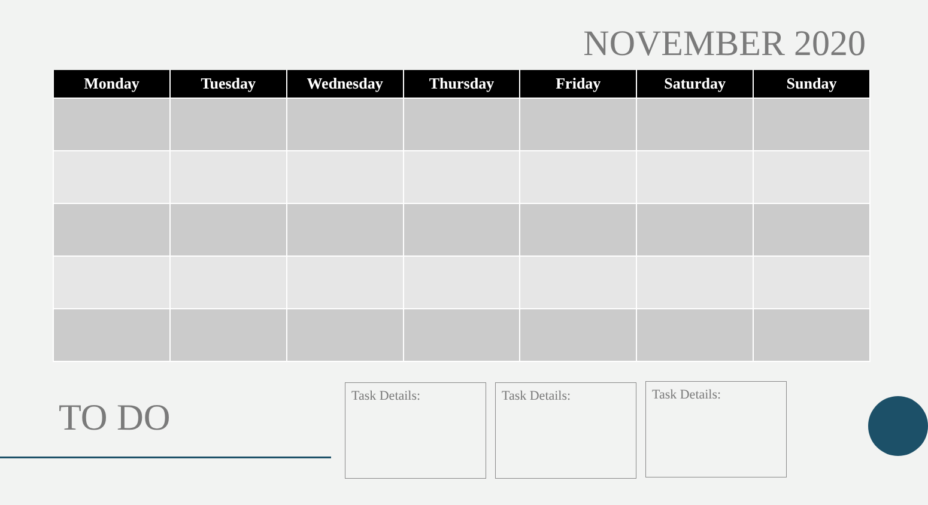NOVEMBER 2020
| Monday | Tuesday | Wednesday | Thursday | Friday | Saturday | Sunday |
| --- | --- | --- | --- | --- | --- | --- |
TO DO
Task Details: Task Details: Task Details: